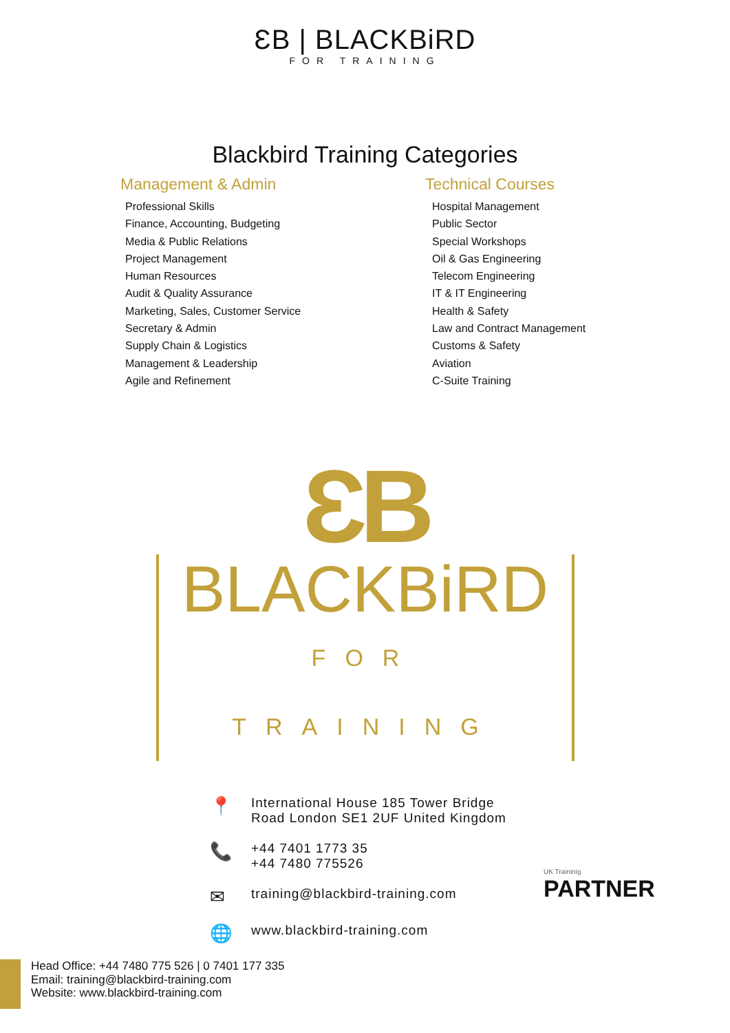ƐB | BLACKBiRD
FOR TRAINING
Blackbird Training Categories
Management & Admin
Professional Skills
Finance, Accounting, Budgeting
Media & Public Relations
Project Management
Human Resources
Audit & Quality Assurance
Marketing, Sales, Customer Service
Secretary & Admin
Supply Chain & Logistics
Management & Leadership
Agile and Refinement
Technical Courses
Hospital Management
Public Sector
Special Workshops
Oil & Gas Engineering
Telecom Engineering
IT & IT Engineering
Health & Safety
Law and Contract Management
Customs & Safety
Aviation
C-Suite Training
ƐB
BLACKBiRD FOR TRAINING
📍 International House 185 Tower Bridge
Road London SE1 2UF United Kingdom
📞 +44 7401 1773 35
+44 7480 775526
✉ training@blackbird-training.com
🌐 www.blackbird-training.com
UK Traininig
PARTNER
Head Office: +44 7480 775 526 | 0 7401 177 335
Email: training@blackbird-training.com
Website: www.blackbird-training.com